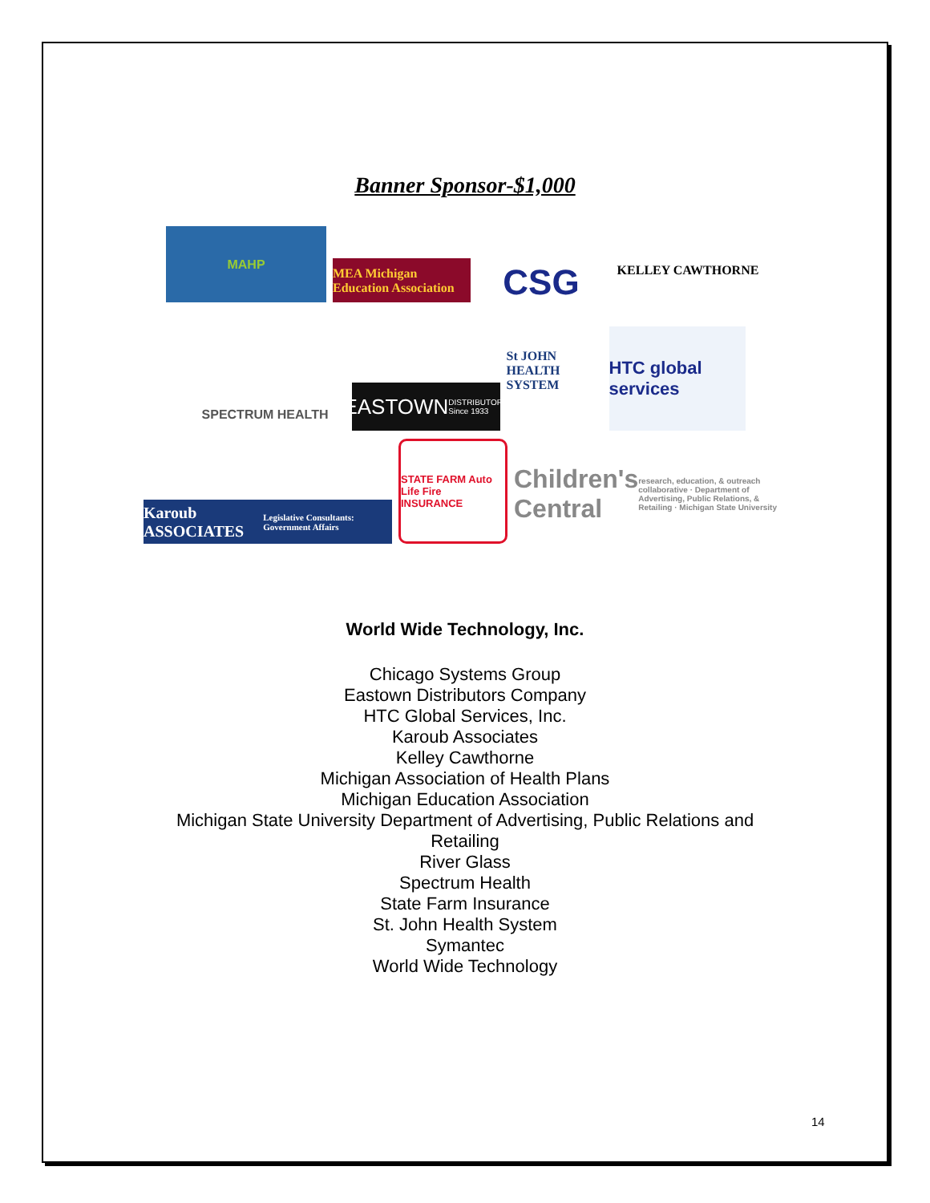Banner Sponsor-$1,000
MAHP
MEA Michigan Education Association
CSG
KELLEY CAWTHORNE
SPECTRUM HEALTH
EASTOWN DISTRIBUTORS Since 1933
St JOHN HEALTH SYSTEM
HTC global services
Karoub ASSOCIATES Legislative Consultants: Government Affairs
STATE FARM Auto Life Fire INSURANCE
Children's Central research, education, & outreach collaborative · Department of Advertising, Public Relations, & Retailing · Michigan State University
World Wide Technology, Inc.
Chicago Systems Group
Eastown Distributors Company
HTC Global Services, Inc.
Karoub Associates
Kelley Cawthorne
Michigan Association of Health Plans
Michigan Education Association
Michigan State University Department of Advertising, Public Relations and Retailing
River Glass
Spectrum Health
State Farm Insurance
St. John Health System
Symantec
World Wide Technology
14